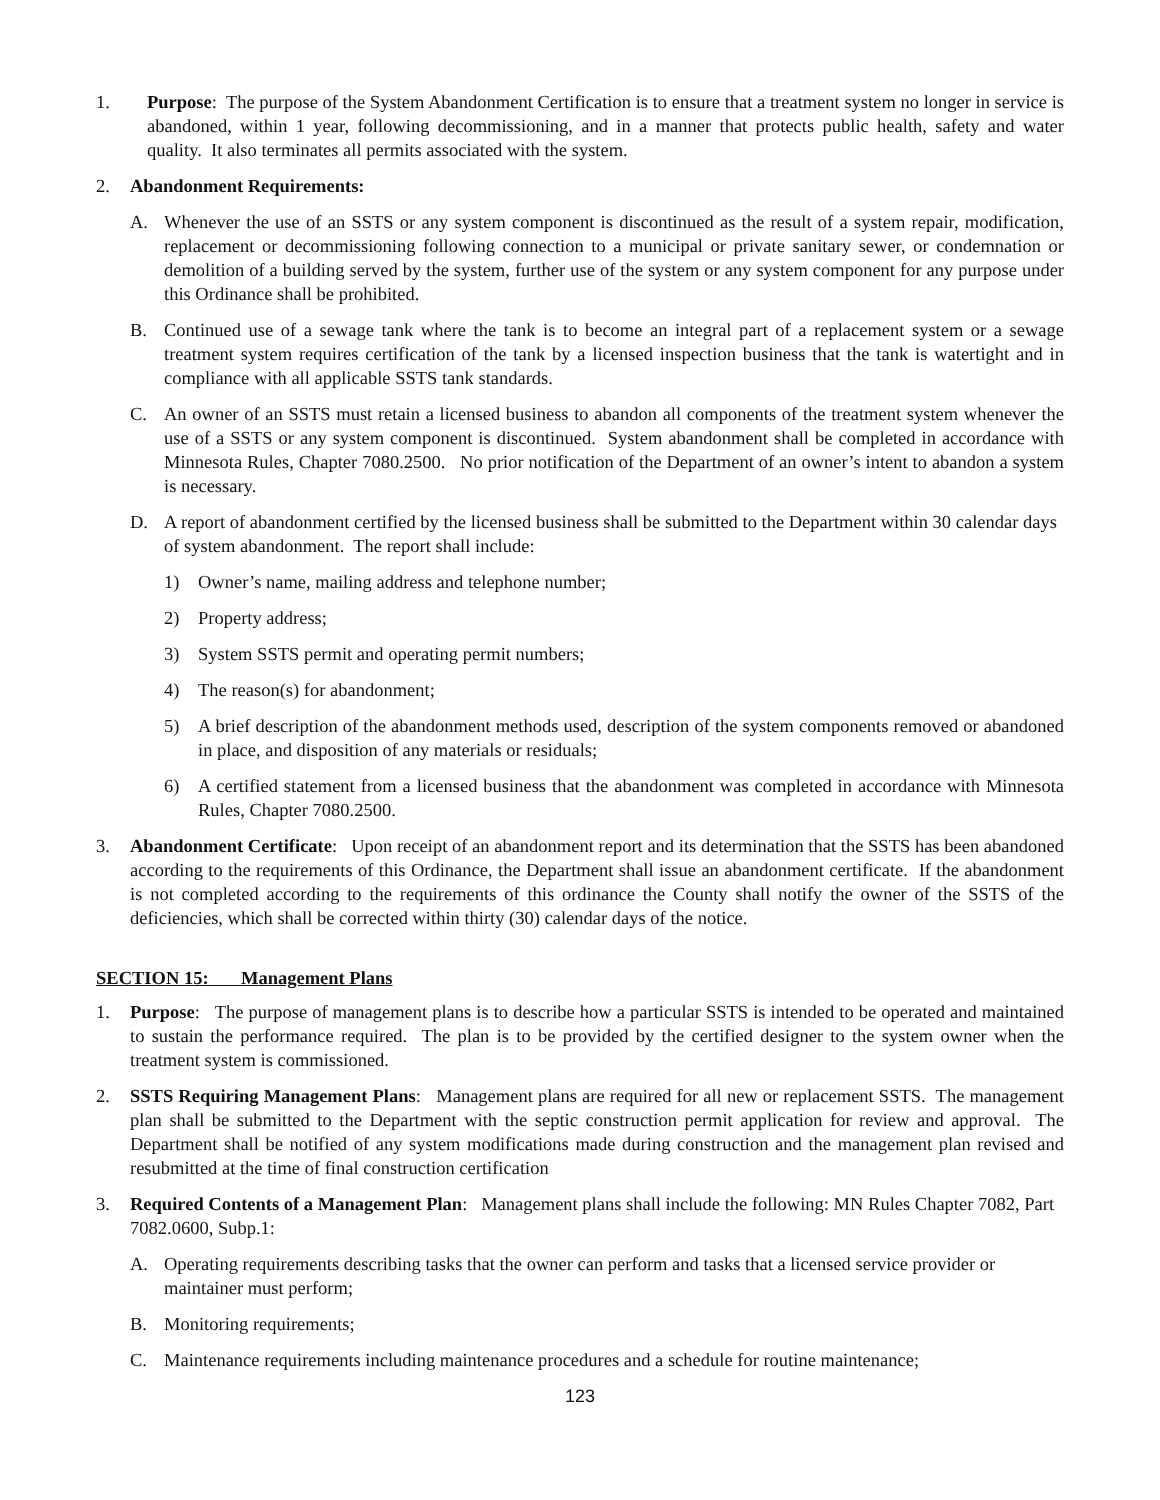1. Purpose: The purpose of the System Abandonment Certification is to ensure that a treatment system no longer in service is abandoned, within 1 year, following decommissioning, and in a manner that protects public health, safety and water quality. It also terminates all permits associated with the system.
2. Abandonment Requirements:
A. Whenever the use of an SSTS or any system component is discontinued as the result of a system repair, modification, replacement or decommissioning following connection to a municipal or private sanitary sewer, or condemnation or demolition of a building served by the system, further use of the system or any system component for any purpose under this Ordinance shall be prohibited.
B. Continued use of a sewage tank where the tank is to become an integral part of a replacement system or a sewage treatment system requires certification of the tank by a licensed inspection business that the tank is watertight and in compliance with all applicable SSTS tank standards.
C. An owner of an SSTS must retain a licensed business to abandon all components of the treatment system whenever the use of a SSTS or any system component is discontinued. System abandonment shall be completed in accordance with Minnesota Rules, Chapter 7080.2500. No prior notification of the Department of an owner’s intent to abandon a system is necessary.
D. A report of abandonment certified by the licensed business shall be submitted to the Department within 30 calendar days of system abandonment. The report shall include:
1) Owner’s name, mailing address and telephone number;
2) Property address;
3) System SSTS permit and operating permit numbers;
4) The reason(s) for abandonment;
5) A brief description of the abandonment methods used, description of the system components removed or abandoned in place, and disposition of any materials or residuals;
6) A certified statement from a licensed business that the abandonment was completed in accordance with Minnesota Rules, Chapter 7080.2500.
3. Abandonment Certificate: Upon receipt of an abandonment report and its determination that the SSTS has been abandoned according to the requirements of this Ordinance, the Department shall issue an abandonment certificate. If the abandonment is not completed according to the requirements of this ordinance the County shall notify the owner of the SSTS of the deficiencies, which shall be corrected within thirty (30) calendar days of the notice.
SECTION 15: Management Plans
1. Purpose: The purpose of management plans is to describe how a particular SSTS is intended to be operated and maintained to sustain the performance required. The plan is to be provided by the certified designer to the system owner when the treatment system is commissioned.
2. SSTS Requiring Management Plans: Management plans are required for all new or replacement SSTS. The management plan shall be submitted to the Department with the septic construction permit application for review and approval. The Department shall be notified of any system modifications made during construction and the management plan revised and resubmitted at the time of final construction certification
3. Required Contents of a Management Plan: Management plans shall include the following: MN Rules Chapter 7082, Part 7082.0600, Subp.1:
A. Operating requirements describing tasks that the owner can perform and tasks that a licensed service provider or maintainer must perform;
B. Monitoring requirements;
C. Maintenance requirements including maintenance procedures and a schedule for routine maintenance;
123